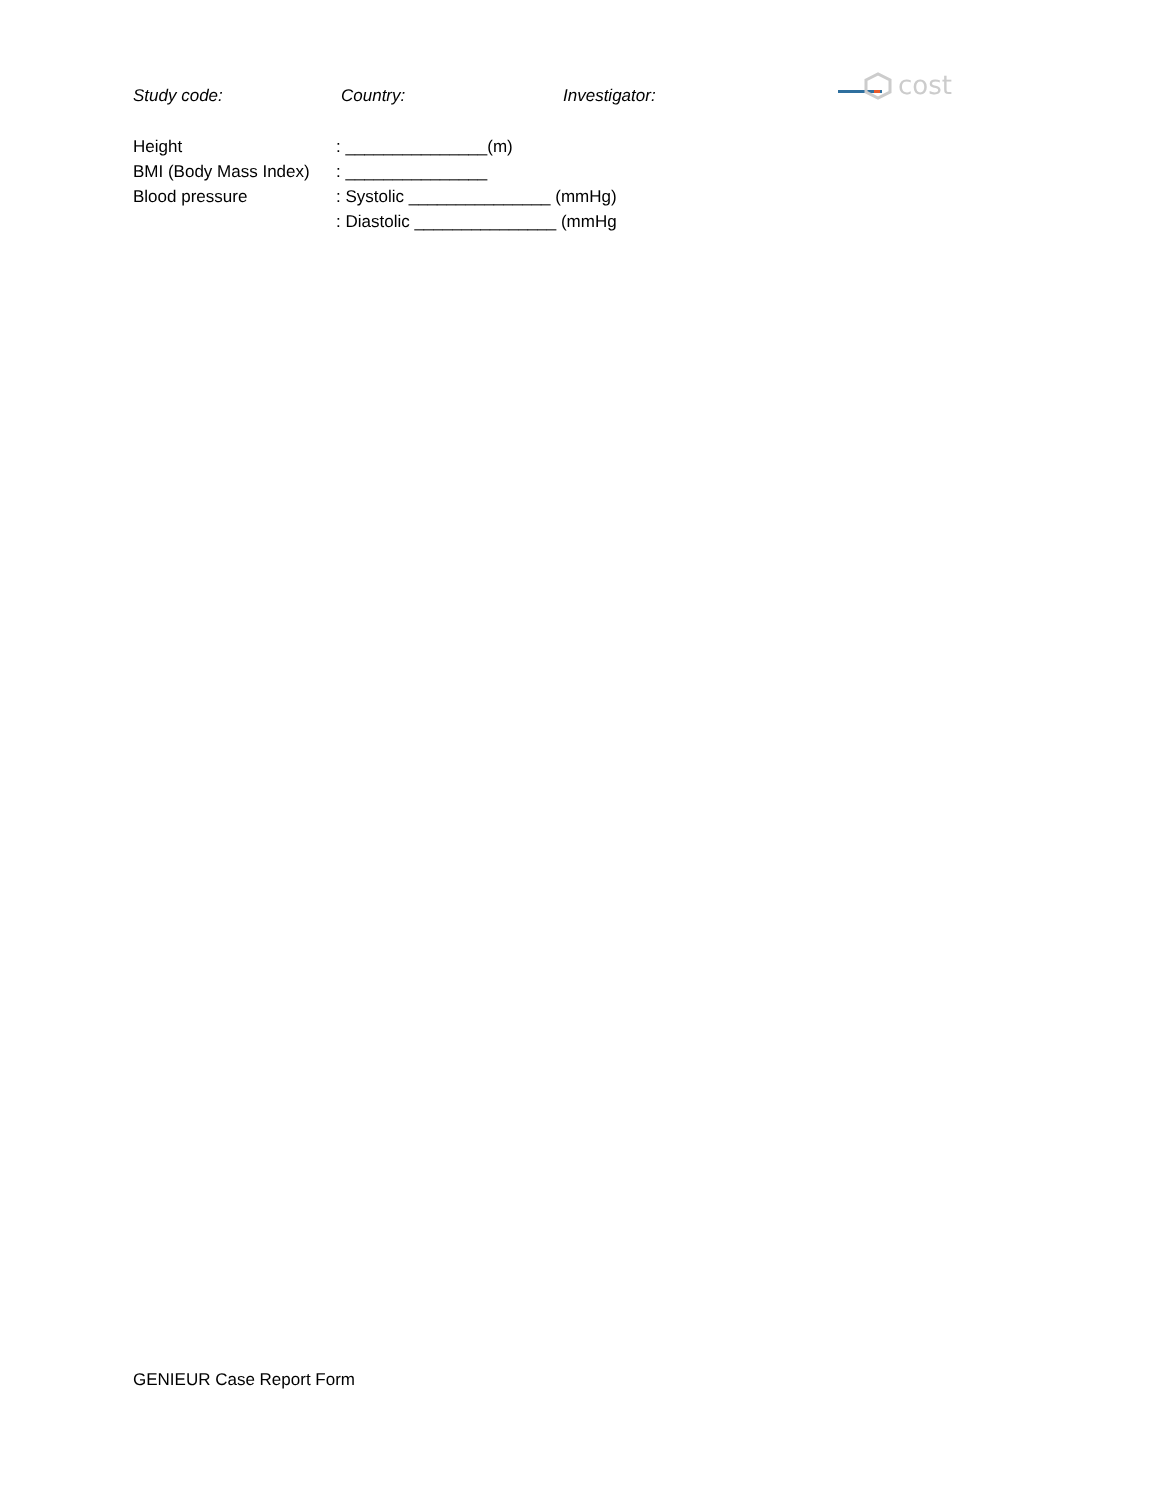Study code: Country: Investigator:
cost
Height : _______________(m)
BMI (Body Mass Index)
: _______________
Blood pressure : Systolic _______________ (mmHg)
: Diastolic _______________ (mmHg
GENIEUR Case Report Form